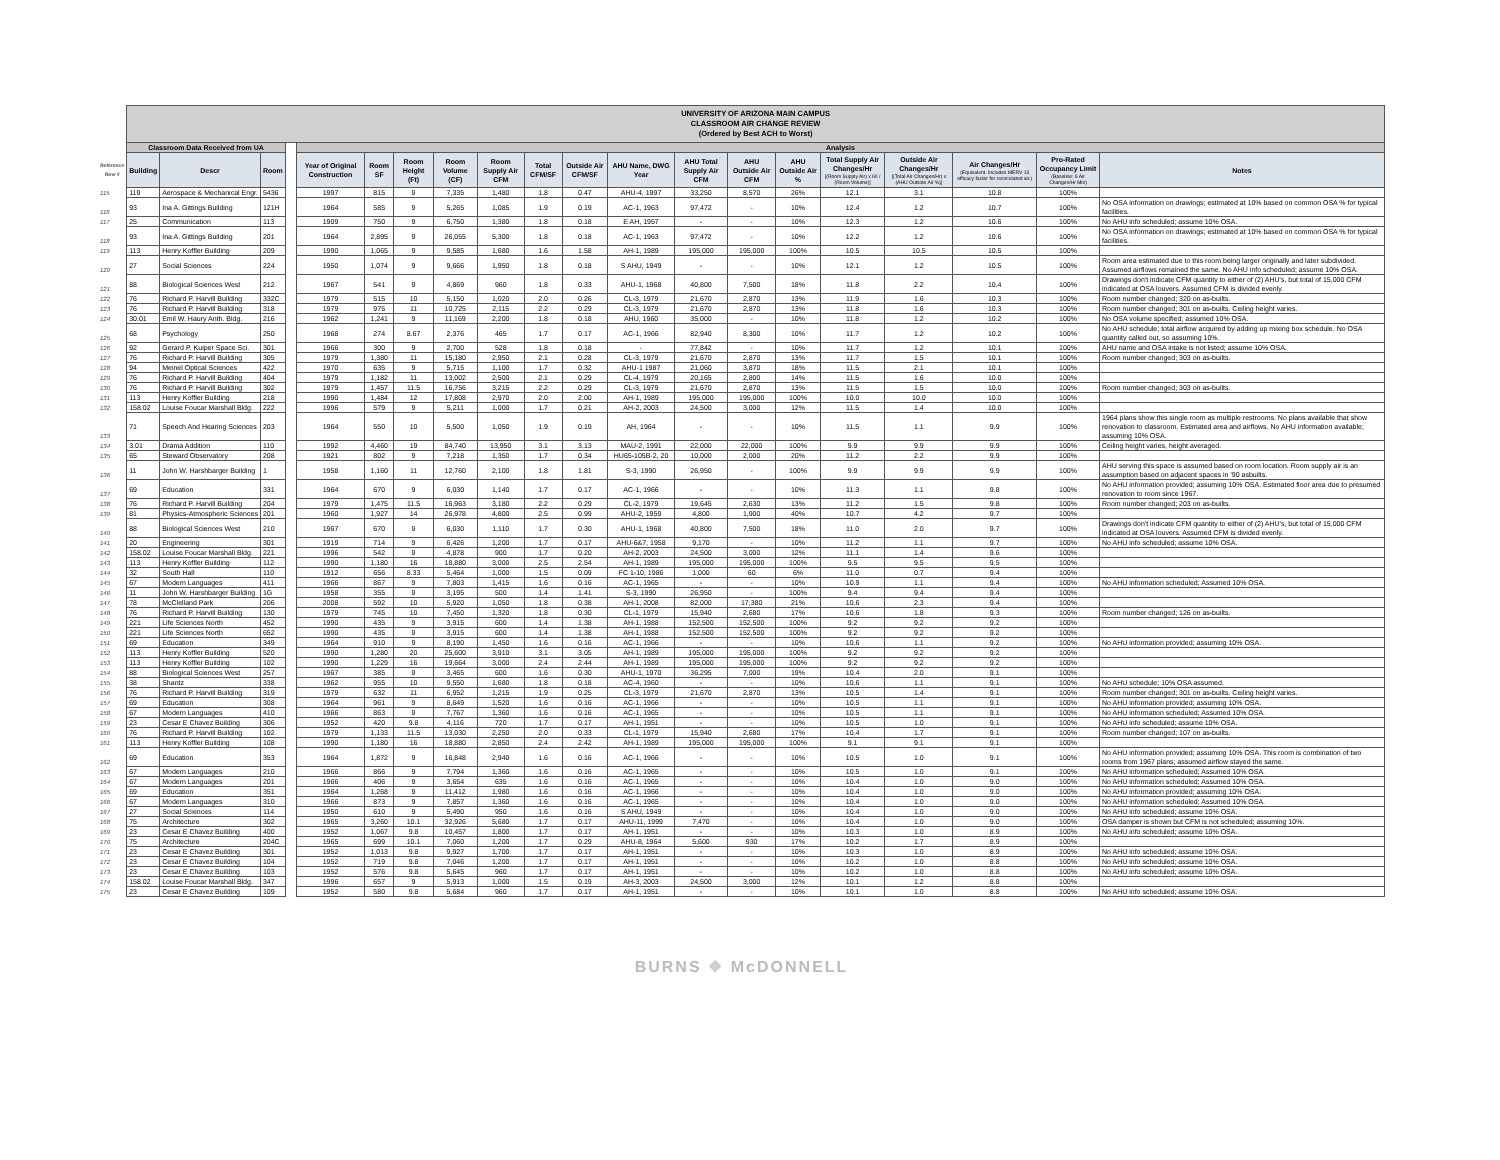| | UNIVERSITY OF ARIZONA MAIN CAMPUS CLASSROOM AIR CHANGE REVIEW (Ordered by Best ACH to Worst) | | | | | | | | | | | | | | | | | | | |
| | Classroom Data Received from UA | | | | Analysis | | | | | | | | | | | | | | | |
| Reference Row # | Building | Descr | Room | | Year of Original Construction | Room SF | Room Height (Ft) | Room Volume (CF) | Room Supply Air CFM | Total CFM/SF | Outside Air CFM/SF | AHU Name, DWG Year | AHU Total Supply Air CFM | AHU Outside Air CFM | AHU Outside Air % | Total Supply Air Changes/Hr [(Room Supply Air) x 60 / (Room Volume)] | Outside Air Changes/Hr [(Total Air Changes/Hr) x (AHU Outside Air %)] | Air Changes/Hr (Equivalent. Includes MERV 13 efficacy factor for recirculated air.) | Pro-Rated Occupancy Limit (Baseline: 6 Air Changes/Hr Min) | Notes |
| 115 | 119 | Aerospace & Mechanical Engr. | 5436 | | 1997 | 815 | 9 | 7,335 | 1,480 | 1.8 | 0.47 | AHU-4, 1997 | 33,250 | 8,570 | 26% | 12.1 | 3.1 | 10.8 | 100% | |
| 116 | 93 | Ina A. Gittings Building | 121H | | 1964 | 585 | 9 | 5,265 | 1,085 | 1.9 | 0.19 | AC-1, 1963 | 97,472 | - | 10% | 12.4 | 1.2 | 10.7 | 100% | No OSA information on drawings; estimated at 10% based on common OSA % for typical facilities. |
| 117 | 25 | Communication | 113 | | 1909 | 750 | 9 | 6,750 | 1,380 | 1.8 | 0.18 | E AH, 1957 | - | - | 10% | 12.3 | 1.2 | 10.6 | 100% | No AHU info scheduled; assume 10% OSA. |
| 118 | 93 | Ina A. Gittings Building | 201 | | 1964 | 2,895 | 9 | 26,055 | 5,300 | 1.8 | 0.18 | AC-1, 1963 | 97,472 | - | 10% | 12.2 | 1.2 | 10.6 | 100% | No OSA information on drawings; estimated at 10% based on common OSA % for typical facilities. |
| 119 | 113 | Henry Koffler Building | 209 | | 1990 | 1,065 | 9 | 9,585 | 1,680 | 1.6 | 1.58 | AH-1, 1989 | 195,000 | 195,000 | 100% | 10.5 | 10.5 | 10.5 | 100% | |
| 120 | 27 | Social Sciences | 224 | | 1950 | 1,074 | 9 | 9,666 | 1,950 | 1.8 | 0.18 | S AHU, 1949 | - | - | 10% | 12.1 | 1.2 | 10.5 | 100% | Room area estimated due to this room being larger originally and later subdivided. Assumed airflows remained the same. No AHU info scheduled; assume 10% OSA. |
| 121 | 88 | Biological Sciences West | 212 | | 1967 | 541 | 9 | 4,869 | 960 | 1.8 | 0.33 | AHU-1, 1968 | 40,800 | 7,500 | 18% | 11.8 | 2.2 | 10.4 | 100% | Drawings don't indicate CFM quantity to either of (2) AHU's, but total of 15,000 CFM indicated at OSA louvers. Assumed CFM is divided evenly. |
| 122 | 76 | Richard P. Harvill Building | 332C | | 1979 | 515 | 10 | 5,150 | 1,020 | 2.0 | 0.26 | CL-3, 1979 | 21,670 | 2,870 | 13% | 11.9 | 1.6 | 10.3 | 100% | Room number changed; 320 on as-builts. |
| 123 | 76 | Richard P. Harvill Building | 318 | | 1979 | 975 | 11 | 10,725 | 2,115 | 2.2 | 0.29 | CL-3, 1979 | 21,670 | 2,870 | 13% | 11.8 | 1.6 | 10.3 | 100% | Room number changed; 301 on as-builts. Ceiling height varies. |
| 124 | 30.01 | Emil W. Haury Anth. Bldg. | 216 | | 1962 | 1,241 | 9 | 11,169 | 2,200 | 1.8 | 0.18 | AHU, 1960 | 35,000 | - | 10% | 11.8 | 1.2 | 10.2 | 100% | No OSA volume specified; assumed 10% OSA. |
| 125 | 68 | Psychology | 250 | | 1968 | 274 | 8.67 | 2,376 | 465 | 1.7 | 0.17 | AC-1, 1966 | 82,940 | 8,300 | 10% | 11.7 | 1.2 | 10.2 | 100% | No AHU schedule; total airflow acquired by adding up mixing box schedule. No OSA quantity called out, so assuming 10%. |
| 126 | 92 | Gerard P. Kuiper Space Sci. | 301 | | 1966 | 300 | 9 | 2,700 | 528 | 1.8 | 0.18 | - | 77,842 | - | 10% | 11.7 | 1.2 | 10.1 | 100% | AHU name and OSA intake is not listed; assume 10% OSA. |
| 127 | 76 | Richard P. Harvill Building | 305 | | 1979 | 1,380 | 11 | 15,180 | 2,950 | 2.1 | 0.28 | CL-3, 1979 | 21,670 | 2,870 | 13% | 11.7 | 1.5 | 10.1 | 100% | Room number changed; 303 on as-builts. |
| 128 | 94 | Meinel Optical Sciences | 422 | | 1970 | 635 | 9 | 5,715 | 1,100 | 1.7 | 0.32 | AHU-1 1987 | 21,060 | 3,870 | 18% | 11.5 | 2.1 | 10.1 | 100% | |
| 129 | 76 | Richard P. Harvill Building | 404 | | 1979 | 1,182 | 11 | 13,002 | 2,500 | 2.1 | 0.29 | CL-4, 1979 | 20,165 | 2,800 | 14% | 11.5 | 1.6 | 10.0 | 100% | |
| 130 | 76 | Richard P. Harvill Building | 302 | | 1979 | 1,457 | 11.5 | 16,756 | 3,215 | 2.2 | 0.29 | CL-3, 1979 | 21,670 | 2,870 | 13% | 11.5 | 1.5 | 10.0 | 100% | Room number changed; 303 on as-builts. |
| 131 | 113 | Henry Koffler Building | 218 | | 1990 | 1,484 | 12 | 17,808 | 2,970 | 2.0 | 2.00 | AH-1, 1989 | 195,000 | 195,000 | 100% | 10.0 | 10.0 | 10.0 | 100% | |
| 132 | 158.02 | Louise Foucar Marshall Bldg. | 222 | | 1996 | 579 | 9 | 5,211 | 1,000 | 1.7 | 0.21 | AH-2, 2003 | 24,500 | 3,000 | 12% | 11.5 | 1.4 | 10.0 | 100% | |
| 133 | 71 | Speech And Hearing Sciences | 203 | | 1964 | 550 | 10 | 5,500 | 1,050 | 1.9 | 0.19 | AH, 1964 | - | - | 10% | 11.5 | 1.1 | 9.9 | 100% | 1964 plans show this single room as multiple restrooms. No plans available that show renovation to classroom. Estimated area and airflows. No AHU information available; assuming 10% OSA. |
| 134 | 3.01 | Drama Addition | 110 | | 1992 | 4,460 | 19 | 84,740 | 13,950 | 3.1 | 3.13 | MAU-2, 1991 | 22,000 | 22,000 | 100% | 9.9 | 9.9 | 9.9 | 100% | Ceiling height varies, height averaged. |
| 135 | 65 | Steward Observatory | 208 | | 1921 | 802 | 9 | 7,218 | 1,350 | 1.7 | 0.34 | HU65-105B-2, 20 | 10,000 | 2,000 | 20% | 11.2 | 2.2 | 9.9 | 100% | |
| 136 | 11 | John W. Harshbarger Building | 1 | | 1958 | 1,160 | 11 | 12,760 | 2,100 | 1.8 | 1.81 | S-3, 1990 | 26,950 | - | 100% | 9.9 | 9.9 | 9.9 | 100% | AHU serving this space is assumed based on room location. Room supply air is an assumption based on adjacent spaces in '90 asbuilts. |
| 137 | 69 | Education | 331 | | 1964 | 670 | 9 | 6,030 | 1,140 | 1.7 | 0.17 | AC-1, 1966 | - | - | 10% | 11.3 | 1.1 | 9.8 | 100% | No AHU information provided; assuming 10% OSA. Estimated floor area due to presumed renovation to room since 1967. |
| 138 | 76 | Richard P. Harvill Building | 204 | | 1979 | 1,475 | 11.5 | 16,963 | 3,180 | 2.2 | 0.29 | CL-2, 1979 | 19,645 | 2,630 | 13% | 11.2 | 1.5 | 9.8 | 100% | Room number changed; 203 on as-builts. |
| 139 | 81 | Physics-Atmospheric Sciences | 201 | | 1960 | 1,927 | 14 | 26,978 | 4,800 | 2.5 | 0.99 | AHU-2, 1959 | 4,800 | 1,900 | 40% | 10.7 | 4.2 | 9.7 | 100% | |
| 140 | 88 | Biological Sciences West | 210 | | 1967 | 670 | 9 | 6,030 | 1,110 | 1.7 | 0.30 | AHU-1, 1968 | 40,800 | 7,500 | 18% | 11.0 | 2.0 | 9.7 | 100% | Drawings don't indicate CFM quantity to either of (2) AHU's, but total of 15,000 CFM indicated at OSA louvers. Assumed CFM is divided evenly. |
| 141 | 20 | Engineering | 301 | | 1919 | 714 | 9 | 6,426 | 1,200 | 1.7 | 0.17 | AHU-6&7, 1958 | 9,170 | - | 10% | 11.2 | 1.1 | 9.7 | 100% | No AHU info scheduled; assume 10% OSA. |
| 142 | 158.02 | Louise Foucar Marshall Bldg. | 221 | | 1996 | 542 | 9 | 4,878 | 900 | 1.7 | 0.20 | AH-2, 2003 | 24,500 | 3,000 | 12% | 11.1 | 1.4 | 9.6 | 100% | |
| 143 | 113 | Henry Koffler Building | 112 | | 1990 | 1,180 | 16 | 18,880 | 3,000 | 2.5 | 2.54 | AH-1, 1989 | 195,000 | 195,000 | 100% | 9.5 | 9.5 | 9.5 | 100% | |
| 144 | 32 | South Hall | 110 | | 1912 | 656 | 8.33 | 5,464 | 1,000 | 1.5 | 0.09 | FC 1-10, 1986 | 1,000 | 60 | 6% | 11.0 | 0.7 | 9.4 | 100% | |
| 145 | 67 | Modern Languages | 411 | | 1966 | 867 | 9 | 7,803 | 1,415 | 1.6 | 0.16 | AC-1, 1965 | - | - | 10% | 10.9 | 1.1 | 9.4 | 100% | No AHU information scheduled; Assumed 10% OSA. |
| 146 | 11 | John W. Harshbarger Building | 1G | | 1958 | 355 | 9 | 3,195 | 500 | 1.4 | 1.41 | S-3, 1990 | 26,950 | - | 100% | 9.4 | 9.4 | 9.4 | 100% | |
| 147 | 78 | McClelland Park | 206 | | 2008 | 592 | 10 | 5,920 | 1,050 | 1.8 | 0.38 | AH-1, 2008 | 82,000 | 17,380 | 21% | 10.6 | 2.3 | 9.4 | 100% | |
| 148 | 76 | Richard P. Harvill Building | 130 | | 1979 | 745 | 10 | 7,450 | 1,320 | 1.8 | 0.30 | CL-1, 1979 | 15,940 | 2,680 | 17% | 10.6 | 1.8 | 9.3 | 100% | Room number changed; 126 on as-builts. |
| 149 | 221 | Life Sciences North | 452 | | 1990 | 435 | 9 | 3,915 | 600 | 1.4 | 1.38 | AH-1, 1988 | 152,500 | 152,500 | 100% | 9.2 | 9.2 | 9.2 | 100% | |
| 150 | 221 | Life Sciences North | 652 | | 1990 | 435 | 9 | 3,915 | 600 | 1.4 | 1.38 | AH-1, 1988 | 152,500 | 152,500 | 100% | 9.2 | 9.2 | 9.2 | 100% | |
| 151 | 69 | Education | 349 | | 1964 | 910 | 9 | 8,190 | 1,450 | 1.6 | 0.16 | AC-1, 1966 | - | - | 10% | 10.6 | 1.1 | 9.2 | 100% | No AHU information provided; assuming 10% OSA. |
| 152 | 113 | Henry Koffler Building | 520 | | 1990 | 1,280 | 20 | 25,600 | 3,910 | 3.1 | 3.05 | AH-1, 1989 | 195,000 | 195,000 | 100% | 9.2 | 9.2 | 9.2 | 100% | |
| 153 | 113 | Henry Koffler Building | 102 | | 1990 | 1,229 | 16 | 19,664 | 3,000 | 2.4 | 2.44 | AH-1, 1989 | 195,000 | 195,000 | 100% | 9.2 | 9.2 | 9.2 | 100% | |
| 154 | 88 | Biological Sciences West | 257 | | 1967 | 385 | 9 | 3,465 | 600 | 1.6 | 0.30 | AHU-1, 1970 | 36,295 | 7,000 | 19% | 10.4 | 2.0 | 9.1 | 100% | |
| 155 | 38 | Shantz | 338 | | 1962 | 955 | 10 | 9,550 | 1,680 | 1.8 | 0.18 | AC-4, 1960 | - | - | 10% | 10.6 | 1.1 | 9.1 | 100% | No AHU schedule; 10% OSA assumed. |
| 156 | 76 | Richard P. Harvill Building | 319 | | 1979 | 632 | 11 | 6,952 | 1,215 | 1.9 | 0.25 | CL-3, 1979 | 21,670 | 2,870 | 13% | 10.5 | 1.4 | 9.1 | 100% | Room number changed; 301 on as-builts. Ceiling height varies. |
| 157 | 69 | Education | 308 | | 1964 | 961 | 9 | 8,649 | 1,520 | 1.6 | 0.16 | AC-1, 1966 | - | - | 10% | 10.5 | 1.1 | 9.1 | 100% | No AHU information provided; assuming 10% OSA. |
| 158 | 67 | Modern Languages | 410 | | 1966 | 863 | 9 | 7,767 | 1,360 | 1.6 | 0.16 | AC-1, 1965 | - | - | 10% | 10.5 | 1.1 | 9.1 | 100% | No AHU information scheduled; Assumed 10% OSA. |
| 159 | 23 | Cesar E Chavez Building | 306 | | 1952 | 420 | 9.8 | 4,116 | 720 | 1.7 | 0.17 | AH-1, 1951 | - | - | 10% | 10.5 | 1.0 | 9.1 | 100% | No AHU info scheduled; assume 10% OSA. |
| 160 | 76 | Richard P. Harvill Building | 102 | | 1979 | 1,133 | 11.5 | 13,030 | 2,250 | 2.0 | 0.33 | CL-1, 1979 | 15,940 | 2,680 | 17% | 10.4 | 1.7 | 9.1 | 100% | Room number changed; 107 on as-builts. |
| 161 | 113 | Henry Koffler Building | 108 | | 1990 | 1,180 | 16 | 18,880 | 2,850 | 2.4 | 2.42 | AH-1, 1989 | 195,000 | 195,000 | 100% | 9.1 | 9.1 | 9.1 | 100% | |
| 162 | 69 | Education | 353 | | 1964 | 1,872 | 9 | 16,848 | 2,940 | 1.6 | 0.16 | AC-1, 1966 | - | - | 10% | 10.5 | 1.0 | 9.1 | 100% | No AHU information provided; assuming 10% OSA. This room is combination of two rooms from 1967 plans; assumed airflow stayed the same. |
| 163 | 67 | Modern Languages | 210 | | 1966 | 866 | 9 | 7,794 | 1,360 | 1.6 | 0.16 | AC-1, 1965 | - | - | 10% | 10.5 | 1.0 | 9.1 | 100% | No AHU information scheduled; Assumed 10% OSA. |
| 164 | 67 | Modern Languages | 201 | | 1966 | 406 | 9 | 3,654 | 635 | 1.6 | 0.16 | AC-1, 1965 | - | - | 10% | 10.4 | 1.0 | 9.0 | 100% | No AHU information scheduled; Assumed 10% OSA. |
| 165 | 69 | Education | 351 | | 1964 | 1,268 | 9 | 11,412 | 1,980 | 1.6 | 0.16 | AC-1, 1966 | - | - | 10% | 10.4 | 1.0 | 9.0 | 100% | No AHU information provided; assuming 10% OSA. |
| 166 | 67 | Modern Languages | 310 | | 1966 | 873 | 9 | 7,857 | 1,360 | 1.6 | 0.16 | AC-1, 1965 | - | - | 10% | 10.4 | 1.0 | 9.0 | 100% | No AHU information scheduled; Assumed 10% OSA. |
| 167 | 27 | Social Sciences | 114 | | 1950 | 610 | 9 | 5,490 | 950 | 1.6 | 0.16 | S AHU, 1949 | - | - | 10% | 10.4 | 1.0 | 9.0 | 100% | No AHU info scheduled; assume 10% OSA. |
| 168 | 75 | Architecture | 302 | | 1965 | 3,260 | 10.1 | 32,926 | 5,680 | 1.7 | 0.17 | AHU-11, 1999 | 7,470 | - | 10% | 10.4 | 1.0 | 9.0 | 100% | OSA damper is shown but CFM is not scheduled; assuming 10%. |
| 169 | 23 | Cesar E Chavez Building | 400 | | 1952 | 1,067 | 9.8 | 10,457 | 1,800 | 1.7 | 0.17 | AH-1, 1951 | - | - | 10% | 10.3 | 1.0 | 8.9 | 100% | No AHU info scheduled; assume 10% OSA. |
| 170 | 75 | Architecture | 204C | | 1965 | 699 | 10.1 | 7,060 | 1,200 | 1.7 | 0.29 | AHU-8, 1964 | 5,600 | 930 | 17% | 10.2 | 1.7 | 8.9 | 100% | |
| 171 | 23 | Cesar E Chavez Building | 301 | | 1952 | 1,013 | 9.8 | 9,927 | 1,700 | 1.7 | 0.17 | AH-1, 1951 | - | - | 10% | 10.3 | 1.0 | 8.9 | 100% | No AHU info scheduled; assume 10% OSA. |
| 172 | 23 | Cesar E Chavez Building | 104 | | 1952 | 719 | 9.8 | 7,046 | 1,200 | 1.7 | 0.17 | AH-1, 1951 | - | - | 10% | 10.2 | 1.0 | 8.8 | 100% | No AHU info scheduled; assume 10% OSA. |
| 173 | 23 | Cesar E Chavez Building | 103 | | 1952 | 576 | 9.8 | 5,645 | 960 | 1.7 | 0.17 | AH-1, 1951 | - | - | 10% | 10.2 | 1.0 | 8.8 | 100% | No AHU info scheduled; assume 10% OSA. |
| 174 | 158.02 | Louise Foucar Marshall Bldg. | 347 | | 1996 | 657 | 9 | 5,913 | 1,000 | 1.5 | 0.19 | AH-3, 2003 | 24,500 | 3,000 | 12% | 10.1 | 1.2 | 8.8 | 100% | |
| 175 | 23 | Cesar E Chavez Building | 109 | | 1952 | 580 | 9.8 | 5,684 | 960 | 1.7 | 0.17 | AH-1, 1951 | - | - | 10% | 10.1 | 1.0 | 8.8 | 100% | No AHU info scheduled; assume 10% OSA. |
BURNS ❖ McDONNELL